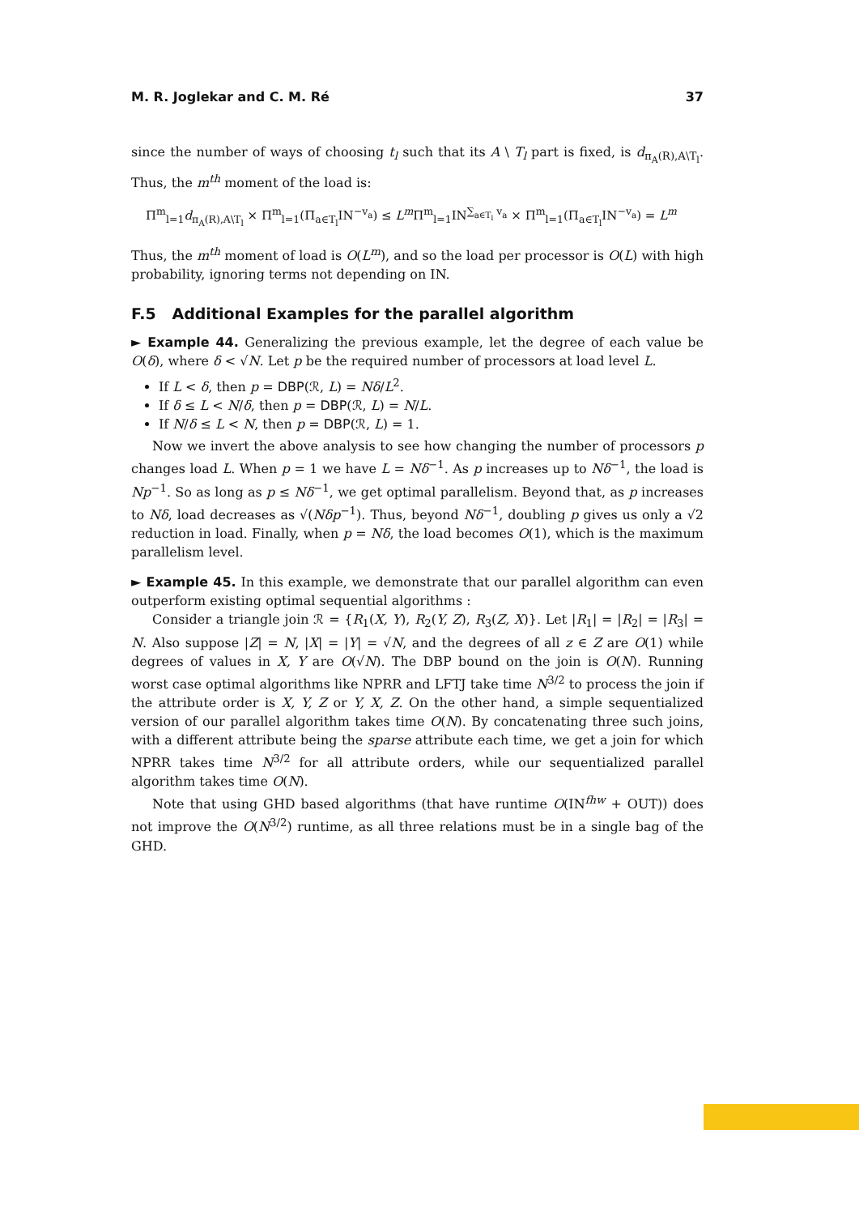M. R. Joglekar and C. M. Ré 37
since the number of ways of choosing t<sub>l</sub> such that its A \ T<sub>l</sub> part is fixed, is d<sub>π<sub>A</sub>(R),A\T<sub>l</sub></sub>. Thus, the m<sup>th</sup> moment of the load is:
Π<sup>m</sup><sub>l=1</sub>d<sub>π<sub>A</sub>(R),A\T<sub>l</sub></sub> × Π<sup>m</sup><sub>l=1</sub>(Π<sub>a∈T<sub>l</sub></sub>IN<sup>−v<sub>a</sub></sup>) ≤ L<sup>m</sup> Π<sup>m</sup><sub>l=1</sub>IN<sup>∑<sub>a∈T<sub>l</sub></sub> v<sub>a</sub></sup> × Π<sup>m</sup><sub>l=1</sub>(Π<sub>a∈T<sub>l</sub></sub>IN<sup>−v<sub>a</sub></sup>) = L<sup>m</sup>
Thus, the m<sup>th</sup> moment of load is O(L<sup>m</sup>), and so the load per processor is O(L) with high probability, ignoring terms not depending on IN.
F.5 Additional Examples for the parallel algorithm
► Example 44. Generalizing the previous example, let the degree of each value be O(δ), where δ < √N. Let p be the required number of processors at load level L.
If L < δ, then p = DBP(ℛ, L) = Nδ/L<sup>2</sup>.
If δ ≤ L < N/δ, then p = DBP(ℛ, L) = N/L.
If N/δ ≤ L < N, then p = DBP(ℛ, L) = 1.
Now we invert the above analysis to see how changing the number of processors p changes load L. When p = 1 we have L = Nδ<sup>−1</sup>. As p increases up to Nδ<sup>−1</sup>, the load is Np<sup>−1</sup>. So as long as p ≤ Nδ<sup>−1</sup>, we get optimal parallelism. Beyond that, as p increases to Nδ, load decreases as √(Nδp<sup>−1</sup>). Thus, beyond Nδ<sup>−1</sup>, doubling p gives us only a √2 reduction in load. Finally, when p = Nδ, the load becomes O(1), which is the maximum parallelism level.
► Example 45. In this example, we demonstrate that our parallel algorithm can even outperform existing optimal sequential algorithms :
Consider a triangle join ℛ = {R<sub>1</sub>(X, Y), R<sub>2</sub>(Y, Z), R<sub>3</sub>(Z, X)}. Let |R<sub>1</sub>| = |R<sub>2</sub>| = |R<sub>3</sub>| = N. Also suppose |Z| = N, |X| = |Y| = √N, and the degrees of all z ∈ Z are O(1) while degrees of values in X, Y are O(√N). The DBP bound on the join is O(N). Running worst case optimal algorithms like NPRR and LFTJ take time N<sup>3/2</sup> to process the join if the attribute order is X, Y, Z or Y, X, Z. On the other hand, a simple sequentialized version of our parallel algorithm takes time O(N). By concatenating three such joins, with a different attribute being the sparse attribute each time, we get a join for which NPRR takes time N<sup>3/2</sup> for all attribute orders, while our sequentialized parallel algorithm takes time O(N).
Note that using GHD based algorithms (that have runtime O(IN<sup>fhw</sup> + OUT)) does not improve the O(N<sup>3/2</sup>) runtime, as all three relations must be in a single bag of the GHD.